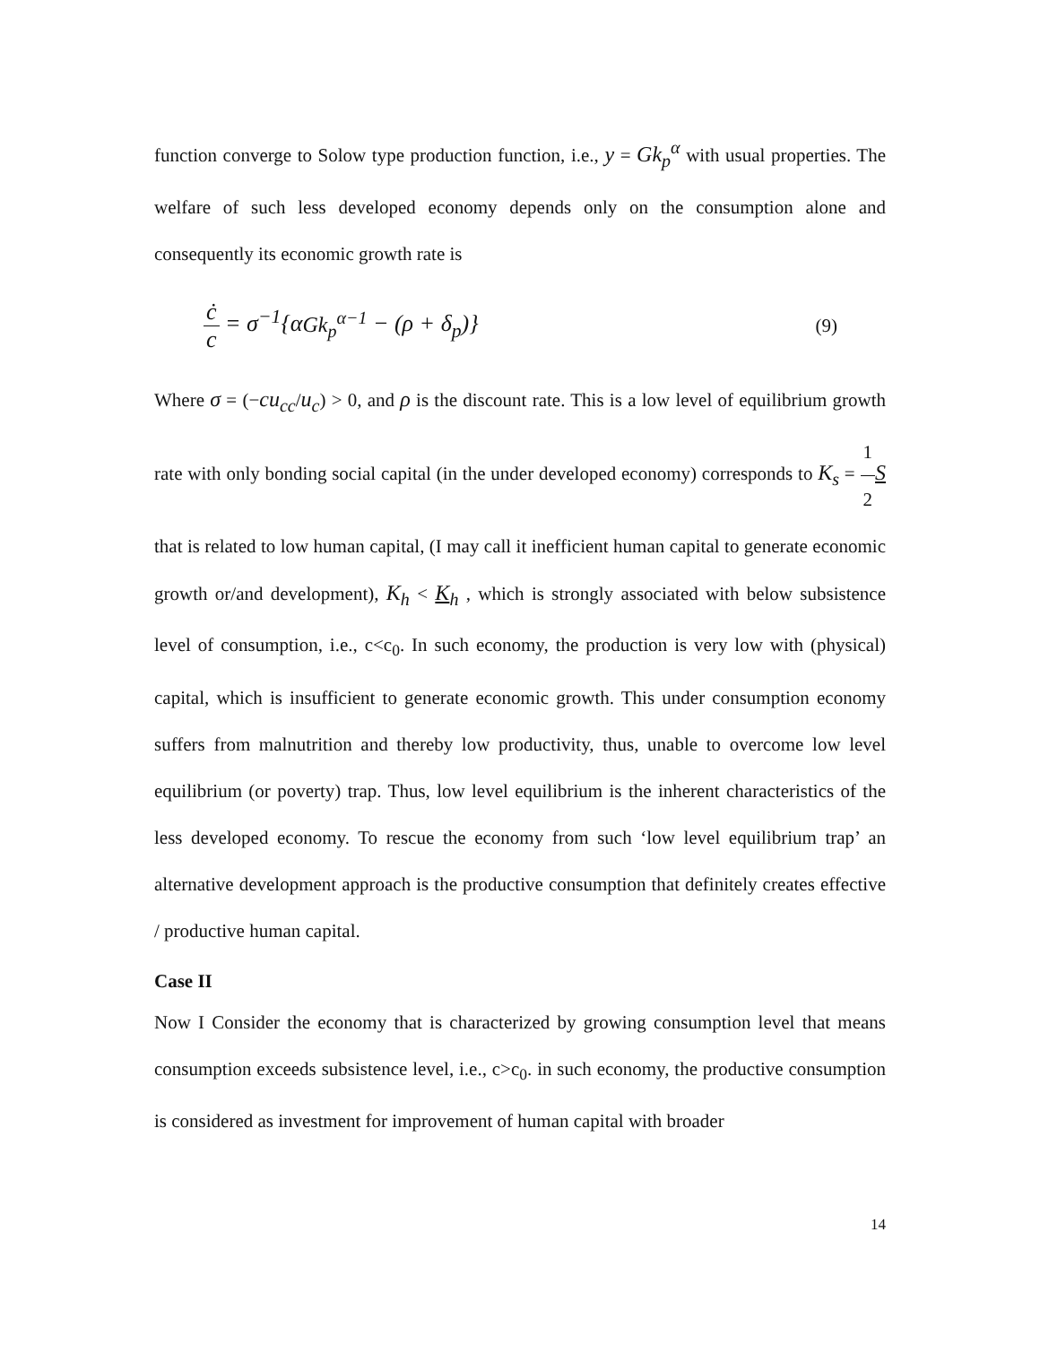function converge to Solow type production function, i.e., y = Gk<sub>p</sub><sup>α</sup> with usual properties. The welfare of such less developed economy depends only on the consumption alone and consequently its economic growth rate is
ċ c = σ<sup>−1</sup>{αGk<sub>p</sub><sup>α−1</sup> − (ρ + δ<sub>p</sub>)}
(9)
Where σ = (−cu<sub>cc</sub>/u<sub>c</sub>) > 0, and ρ is the discount rate. This is a low level of equilibrium growth rate with only bonding social capital (in the under developed economy) corresponds to K<sub>s</sub> = 1 2 S that is related to low human capital, (I may call it inefficient human capital to generate economic growth or/and development), K<sub>h</sub> < K<sub>h</sub> , which is strongly associated with below subsistence level of consumption, i.e., c<c<sub>0</sub>. In such economy, the production is very low with (physical) capital, which is insufficient to generate economic growth. This under consumption economy suffers from malnutrition and thereby low productivity, thus, unable to overcome low level equilibrium (or poverty) trap. Thus, low level equilibrium is the inherent characteristics of the less developed economy. To rescue the economy from such ‘low level equilibrium trap’ an alternative development approach is the productive consumption that definitely creates effective / productive human capital.
Case II
Now I Consider the economy that is characterized by growing consumption level that means consumption exceeds subsistence level, i.e., c>c<sub>0</sub>. in such economy, the productive consumption is considered as investment for improvement of human capital with broader
14